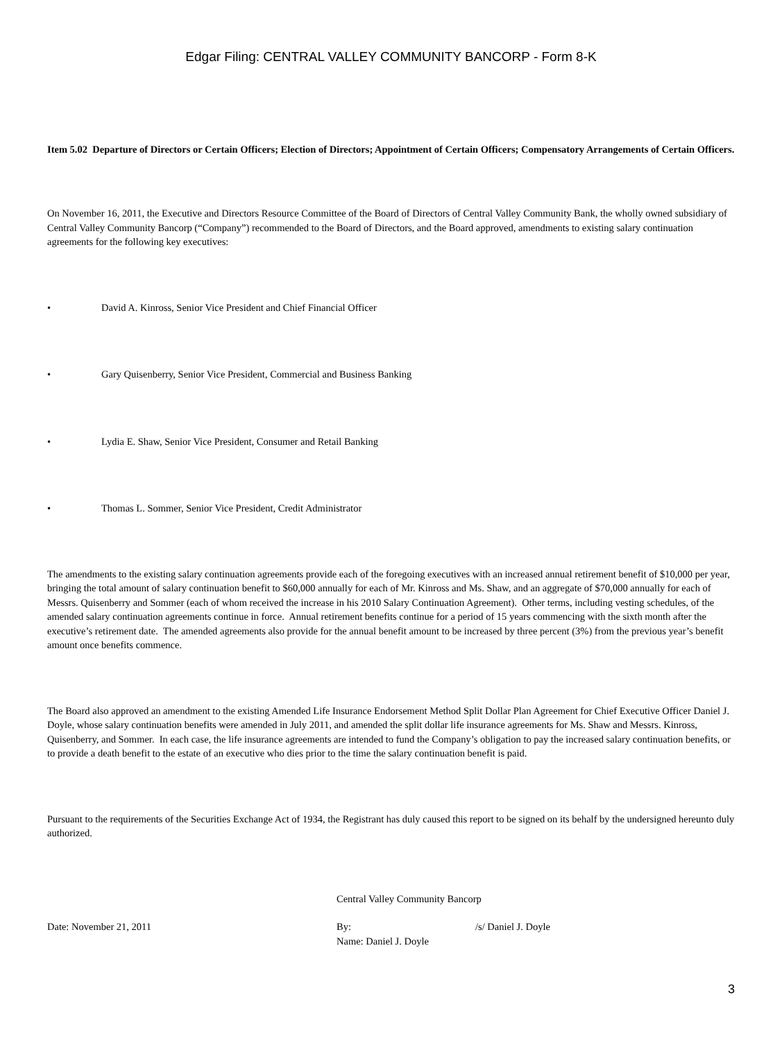Edgar Filing: CENTRAL VALLEY COMMUNITY BANCORP - Form 8-K
Item 5.02 Departure of Directors or Certain Officers; Election of Directors; Appointment of Certain Officers; Compensatory Arrangements of Certain Officers.
On November 16, 2011, the Executive and Directors Resource Committee of the Board of Directors of Central Valley Community Bank, the wholly owned subsidiary of Central Valley Community Bancorp (“Company”) recommended to the Board of Directors, and the Board approved, amendments to existing salary continuation agreements for the following key executives:
• David A. Kinross, Senior Vice President and Chief Financial Officer
• Gary Quisenberry, Senior Vice President, Commercial and Business Banking
• Lydia E. Shaw, Senior Vice President, Consumer and Retail Banking
• Thomas L. Sommer, Senior Vice President, Credit Administrator
The amendments to the existing salary continuation agreements provide each of the foregoing executives with an increased annual retirement benefit of $10,000 per year, bringing the total amount of salary continuation benefit to $60,000 annually for each of Mr. Kinross and Ms. Shaw, and an aggregate of $70,000 annually for each of Messrs. Quisenberry and Sommer (each of whom received the increase in his 2010 Salary Continuation Agreement). Other terms, including vesting schedules, of the amended salary continuation agreements continue in force. Annual retirement benefits continue for a period of 15 years commencing with the sixth month after the executive’s retirement date. The amended agreements also provide for the annual benefit amount to be increased by three percent (3%) from the previous year’s benefit amount once benefits commence.
The Board also approved an amendment to the existing Amended Life Insurance Endorsement Method Split Dollar Plan Agreement for Chief Executive Officer Daniel J. Doyle, whose salary continuation benefits were amended in July 2011, and amended the split dollar life insurance agreements for Ms. Shaw and Messrs. Kinross, Quisenberry, and Sommer. In each case, the life insurance agreements are intended to fund the Company’s obligation to pay the increased salary continuation benefits, or to provide a death benefit to the estate of an executive who dies prior to the time the salary continuation benefit is paid.
Pursuant to the requirements of the Securities Exchange Act of 1934, the Registrant has duly caused this report to be signed on its behalf by the undersigned hereunto duly authorized.
Central Valley Community Bancorp
Date: November 21, 2011 By: /s/ Daniel J. Doyle
Name: Daniel J. Doyle
3